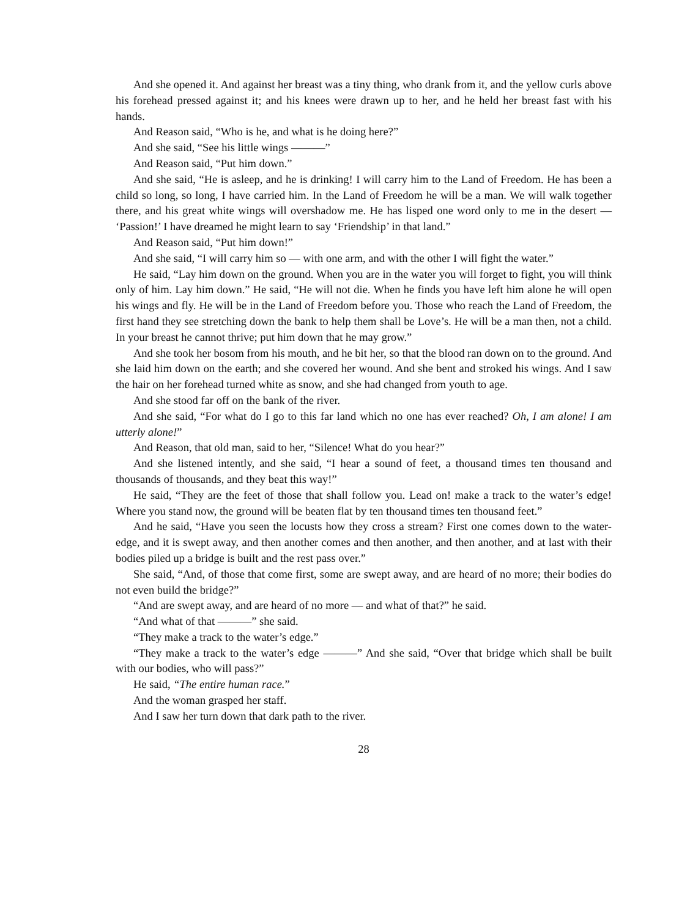And she opened it. And against her breast was a tiny thing, who drank from it, and the yellow curls above his forehead pressed against it; and his knees were drawn up to her, and he held her breast fast with his hands.
And Reason said, “Who is he, and what is he doing here?”
And she said, “See his little wings ———”
And Reason said, “Put him down.”
And she said, “He is asleep, and he is drinking! I will carry him to the Land of Freedom. He has been a child so long, so long, I have carried him. In the Land of Freedom he will be a man. We will walk together there, and his great white wings will overshadow me. He has lisped one word only to me in the desert — ‘Passion!’ I have dreamed he might learn to say ‘Friendship’ in that land.”
And Reason said, “Put him down!”
And she said, “I will carry him so — with one arm, and with the other I will fight the water.”
He said, “Lay him down on the ground. When you are in the water you will forget to fight, you will think only of him. Lay him down.” He said, “He will not die. When he finds you have left him alone he will open his wings and fly. He will be in the Land of Freedom before you. Those who reach the Land of Freedom, the first hand they see stretching down the bank to help them shall be Love’s. He will be a man then, not a child. In your breast he cannot thrive; put him down that he may grow.”
And she took her bosom from his mouth, and he bit her, so that the blood ran down on to the ground. And she laid him down on the earth; and she covered her wound. And she bent and stroked his wings. And I saw the hair on her forehead turned white as snow, and she had changed from youth to age.
And she stood far off on the bank of the river.
And she said, “For what do I go to this far land which no one has ever reached? Oh, I am alone! I am utterly alone!”
And Reason, that old man, said to her, “Silence! What do you hear?”
And she listened intently, and she said, “I hear a sound of feet, a thousand times ten thousand and thousands of thousands, and they beat this way!”
He said, “They are the feet of those that shall follow you. Lead on! make a track to the water’s edge! Where you stand now, the ground will be beaten flat by ten thousand times ten thousand feet.”
And he said, “Have you seen the locusts how they cross a stream? First one comes down to the water-edge, and it is swept away, and then another comes and then another, and then another, and at last with their bodies piled up a bridge is built and the rest pass over.”
She said, “And, of those that come first, some are swept away, and are heard of no more; their bodies do not even build the bridge?”
“And are swept away, and are heard of no more — and what of that?” he said.
“And what of that ———” she said.
“They make a track to the water’s edge.”
“They make a track to the water’s edge ———” And she said, “Over that bridge which shall be built with our bodies, who will pass?”
He said, “The entire human race.”
And the woman grasped her staff.
And I saw her turn down that dark path to the river.
28